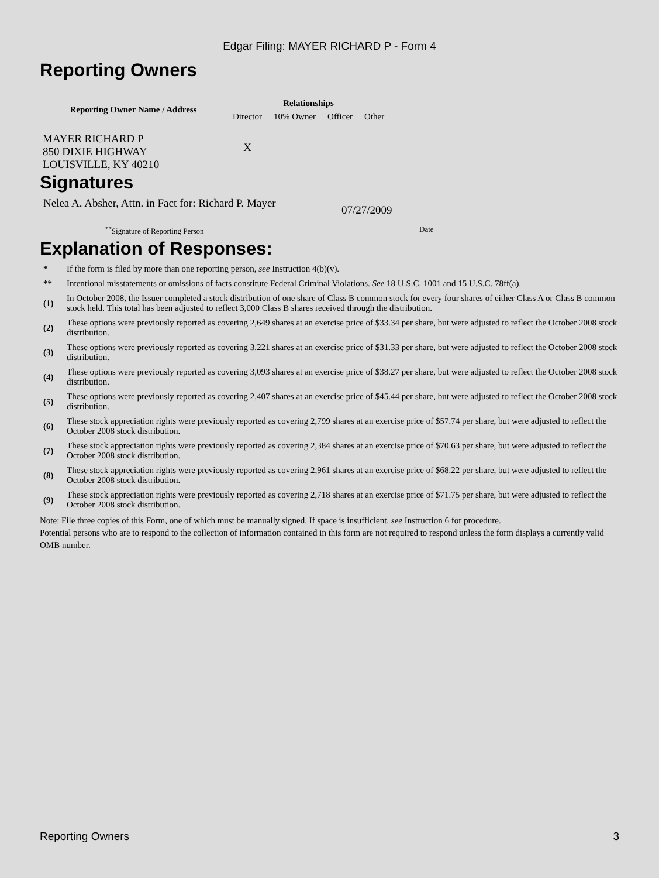Edgar Filing: MAYER RICHARD P - Form 4
Reporting Owners
| Reporting Owner Name / Address | Relationships | | | |
| --- | --- | --- | --- | --- |
| | Director | 10% Owner | Officer | Other |
| MAYER RICHARD P 850 DIXIE HIGHWAY LOUISVILLE, KY 40210 | X | | | |
Signatures
Nelea A. Absher, Attn. in Fact for: Richard P. Mayer
07/27/2009
<sup>**</sup> Signature of Reporting Person Date
Explanation of Responses:
* If the form is filed by more than one reporting person, see Instruction 4(b)(v).
** Intentional misstatements or omissions of facts constitute Federal Criminal Violations. See 18 U.S.C. 1001 and 15 U.S.C. 78ff(a).
(1) In October 2008, the Issuer completed a stock distribution of one share of Class B common stock for every four shares of either Class A or Class B common stock held. This total has been adjusted to reflect 3,000 Class B shares received through the distribution.
(2) These options were previously reported as covering 2,649 shares at an exercise price of $33.34 per share, but were adjusted to reflect the October 2008 stock distribution.
(3) These options were previously reported as covering 3,221 shares at an exercise price of $31.33 per share, but were adjusted to reflect the October 2008 stock distribution.
(4) These options were previously reported as covering 3,093 shares at an exercise price of $38.27 per share, but were adjusted to reflect the October 2008 stock distribution.
(5) These options were previously reported as covering 2,407 shares at an exercise price of $45.44 per share, but were adjusted to reflect the October 2008 stock distribution.
(6) These stock appreciation rights were previously reported as covering 2,799 shares at an exercise price of $57.74 per share, but were adjusted to reflect the October 2008 stock distribution.
(7) These stock appreciation rights were previously reported as covering 2,384 shares at an exercise price of $70.63 per share, but were adjusted to reflect the October 2008 stock distribution.
(8) These stock appreciation rights were previously reported as covering 2,961 shares at an exercise price of $68.22 per share, but were adjusted to reflect the October 2008 stock distribution.
(9) These stock appreciation rights were previously reported as covering 2,718 shares at an exercise price of $71.75 per share, but were adjusted to reflect the October 2008 stock distribution.
Note: File three copies of this Form, one of which must be manually signed. If space is insufficient, see Instruction 6 for procedure.
Potential persons who are to respond to the collection of information contained in this form are not required to respond unless the form displays a currently valid OMB number.
Reporting Owners 3